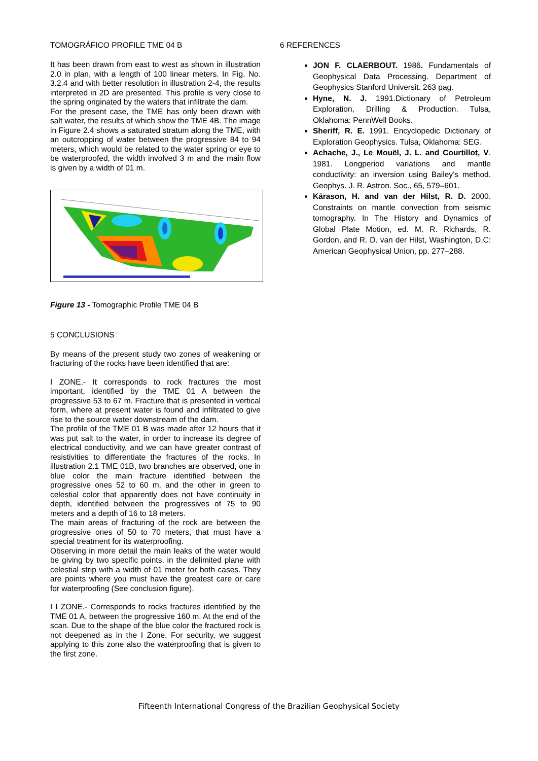TOMOGRÁFICO PROFILE TME 04 B
It has been drawn from east to west as shown in illustration 2.0 in plan, with a length of 100 linear meters. In Fig. No. 3.2.4 and with better resolution in illustration 2-4, the results interpreted in 2D are presented. This profile is very close to the spring originated by the waters that infiltrate the dam.
For the present case, the TME has only been drawn with salt water, the results of which show the TME 4B. The image in Figure 2.4 shows a saturated stratum along the TME, with an outcropping of water between the progressive 84 to 94 meters, which would be related to the water spring or eye to be waterproofed, the width involved 3 m and the main flow is given by a width of 01 m.
Figure 13 - Tomographic Profile TME 04 B
5 CONCLUSIONS
By means of the present study two zones of weakening or fracturing of the rocks have been identified that are:
I ZONE.- It corresponds to rock fractures the most important, identified by the TME 01 A between the progressive 53 to 67 m. Fracture that is presented in vertical form, where at present water is found and infiltrated to give rise to the source water downstream of the dam.
The profile of the TME 01 B was made after 12 hours that it was put salt to the water, in order to increase its degree of electrical conductivity, and we can have greater contrast of resistivities to differentiate the fractures of the rocks. In illustration 2.1 TME 01B, two branches are observed, one in blue color the main fracture identified between the progressive ones 52 to 60 m, and the other in green to celestial color that apparently does not have continuity in depth, identified between the progressives of 75 to 90 meters and a depth of 16 to 18 meters.
The main areas of fracturing of the rock are between the progressive ones of 50 to 70 meters, that must have a special treatment for its waterproofing.
Observing in more detail the main leaks of the water would be giving by two specific points, in the delimited plane with celestial strip with a width of 01 meter for both cases. They are points where you must have the greatest care or care for waterproofing (See conclusion figure).
I I ZONE.- Corresponds to rocks fractures identified by the TME 01 A, between the progressive 160 m. At the end of the scan. Due to the shape of the blue color the fractured rock is not deepened as in the I Zone. For security, we suggest applying to this zone also the waterproofing that is given to the first zone.
6 REFERENCES
JON F. CLAERBOUT. 1986. Fundamentals of Geophysical Data Processing. Department of Geophysics Stanford Universit. 263 pag.
Hyne, N. J. 1991.Dictionary of Petroleum Exploration, Drilling & Production. Tulsa, Oklahoma: PennWell Books.
Sheriff, R. E. 1991. Encyclopedic Dictionary of Exploration Geophysics. Tulsa, Oklahoma: SEG.
Achache, J., Le Mouël, J. L. and Courtillot, V. 1981. Longperiod variations and mantle conductivity: an inversion using Bailey’s method. Geophys. J. R. Astron. Soc., 65, 579–601.
Kárason, H. and van der Hilst, R. D. 2000. Constraints on mantle convection from seismic tomography. In The History and Dynamics of Global Plate Motion, ed. M. R. Richards, R. Gordon, and R. D. van der Hilst, Washington, D.C: American Geophysical Union, pp. 277–288.
Fifteenth International Congress of the Brazilian Geophysical Society